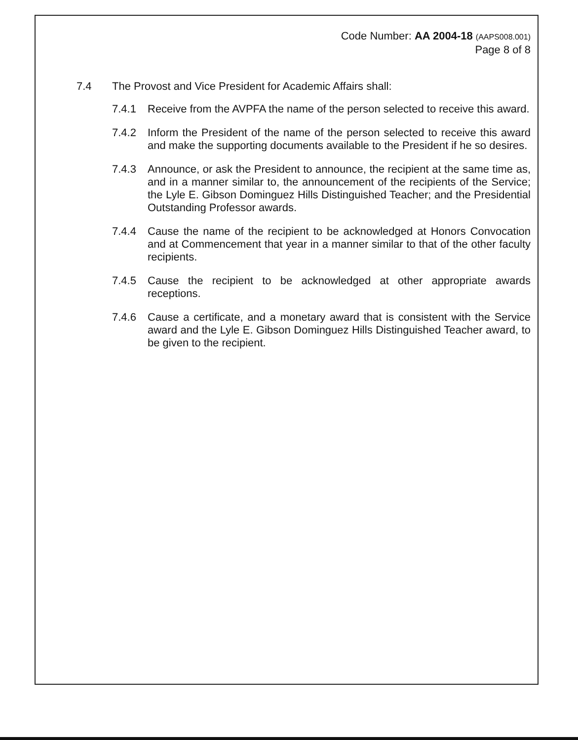Code Number: AA 2004-18 (AAPS008.001)
Page 8 of 8
7.4 The Provost and Vice President for Academic Affairs shall:
7.4.1 Receive from the AVPFA the name of the person selected to receive this award.
7.4.2 Inform the President of the name of the person selected to receive this award and make the supporting documents available to the President if he so desires.
7.4.3 Announce, or ask the President to announce, the recipient at the same time as, and in a manner similar to, the announcement of the recipients of the Service; the Lyle E. Gibson Dominguez Hills Distinguished Teacher; and the Presidential Outstanding Professor awards.
7.4.4 Cause the name of the recipient to be acknowledged at Honors Convocation and at Commencement that year in a manner similar to that of the other faculty recipients.
7.4.5 Cause the recipient to be acknowledged at other appropriate awards receptions.
7.4.6 Cause a certificate, and a monetary award that is consistent with the Service award and the Lyle E. Gibson Dominguez Hills Distinguished Teacher award, to be given to the recipient.